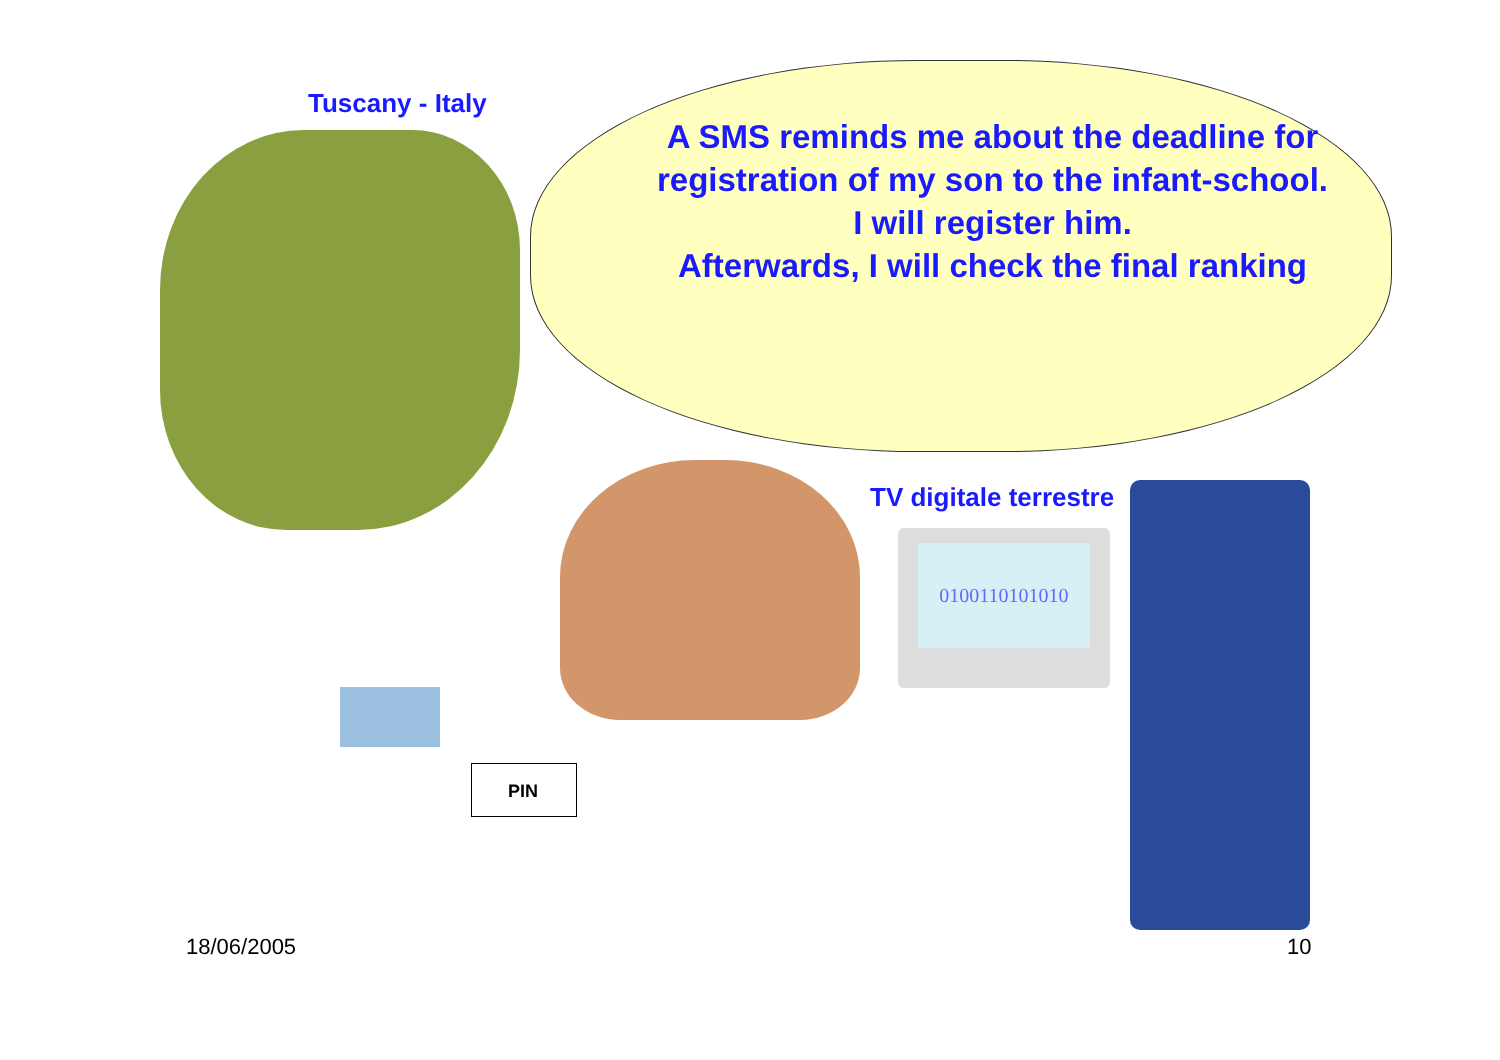Tuscany - Italy
A SMS reminds me about the deadline for registration of my son to the infant-school.
I will register him.
Afterwards, I will check the final ranking
TV digitale terrestre
0100110101010
PIN
18/06/2005 10